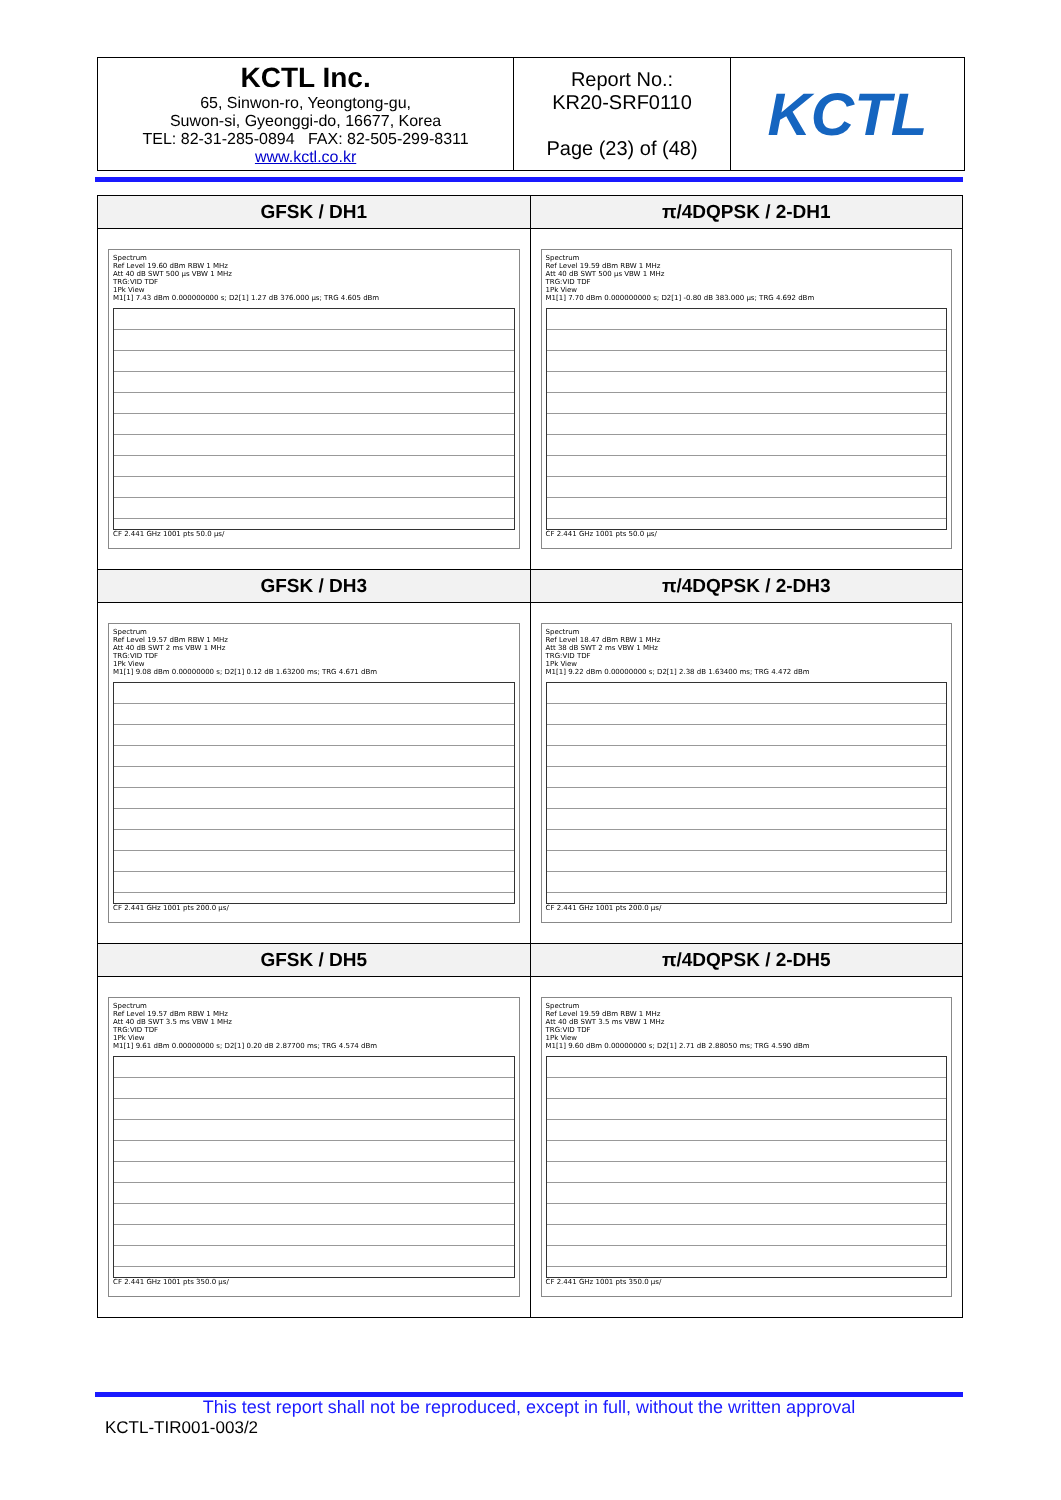| KCTL Inc. 65, Sinwon-ro, Yeongtong-gu, Suwon-si, Gyeonggi-do, 16677, Korea TEL: 82-31-285-0894 FAX: 82-505-299-8311 www.kctl.co.kr | Report No.: KR20-SRF0110 Page (23) of (48) | KCTL |
| GFSK / DH1 | π/4DQPSK / 2-DH1 |
| --- | --- |
| Spectrum Ref Level 19.60 dBm RBW 1 MHz Att 40 dB SWT 500 µs VBW 1 MHz TRG:VID TDF 1Pk View M1[1] 7.43 dBm 0.000000000 s; D2[1] 1.27 dB 376.000 µs; TRG 4.605 dBm CF 2.441 GHz 1001 pts 50.0 µs/ | Spectrum Ref Level 19.59 dBm RBW 1 MHz Att 40 dB SWT 500 µs VBW 1 MHz TRG:VID TDF 1Pk View M1[1] 7.70 dBm 0.000000000 s; D2[1] -0.80 dB 383.000 µs; TRG 4.692 dBm CF 2.441 GHz 1001 pts 50.0 µs/ |
| GFSK / DH3 | π/4DQPSK / 2-DH3 |
| Spectrum Ref Level 19.57 dBm RBW 1 MHz Att 40 dB SWT 2 ms VBW 1 MHz TRG:VID TDF 1Pk View M1[1] 9.08 dBm 0.00000000 s; D2[1] 0.12 dB 1.63200 ms; TRG 4.671 dBm CF 2.441 GHz 1001 pts 200.0 µs/ | Spectrum Ref Level 18.47 dBm RBW 1 MHz Att 38 dB SWT 2 ms VBW 1 MHz TRG:VID TDF 1Pk View M1[1] 9.22 dBm 0.00000000 s; D2[1] 2.38 dB 1.63400 ms; TRG 4.472 dBm CF 2.441 GHz 1001 pts 200.0 µs/ |
| GFSK / DH5 | π/4DQPSK / 2-DH5 |
| Spectrum Ref Level 19.57 dBm RBW 1 MHz Att 40 dB SWT 3.5 ms VBW 1 MHz TRG:VID TDF 1Pk View M1[1] 9.61 dBm 0.00000000 s; D2[1] 0.20 dB 2.87700 ms; TRG 4.574 dBm CF 2.441 GHz 1001 pts 350.0 µs/ | Spectrum Ref Level 19.59 dBm RBW 1 MHz Att 40 dB SWT 3.5 ms VBW 1 MHz TRG:VID TDF 1Pk View M1[1] 9.60 dBm 0.00000000 s; D2[1] 2.71 dB 2.88050 ms; TRG 4.590 dBm CF 2.441 GHz 1001 pts 350.0 µs/ |
This test report shall not be reproduced, except in full, without the written approval
KCTL-TIR001-003/2